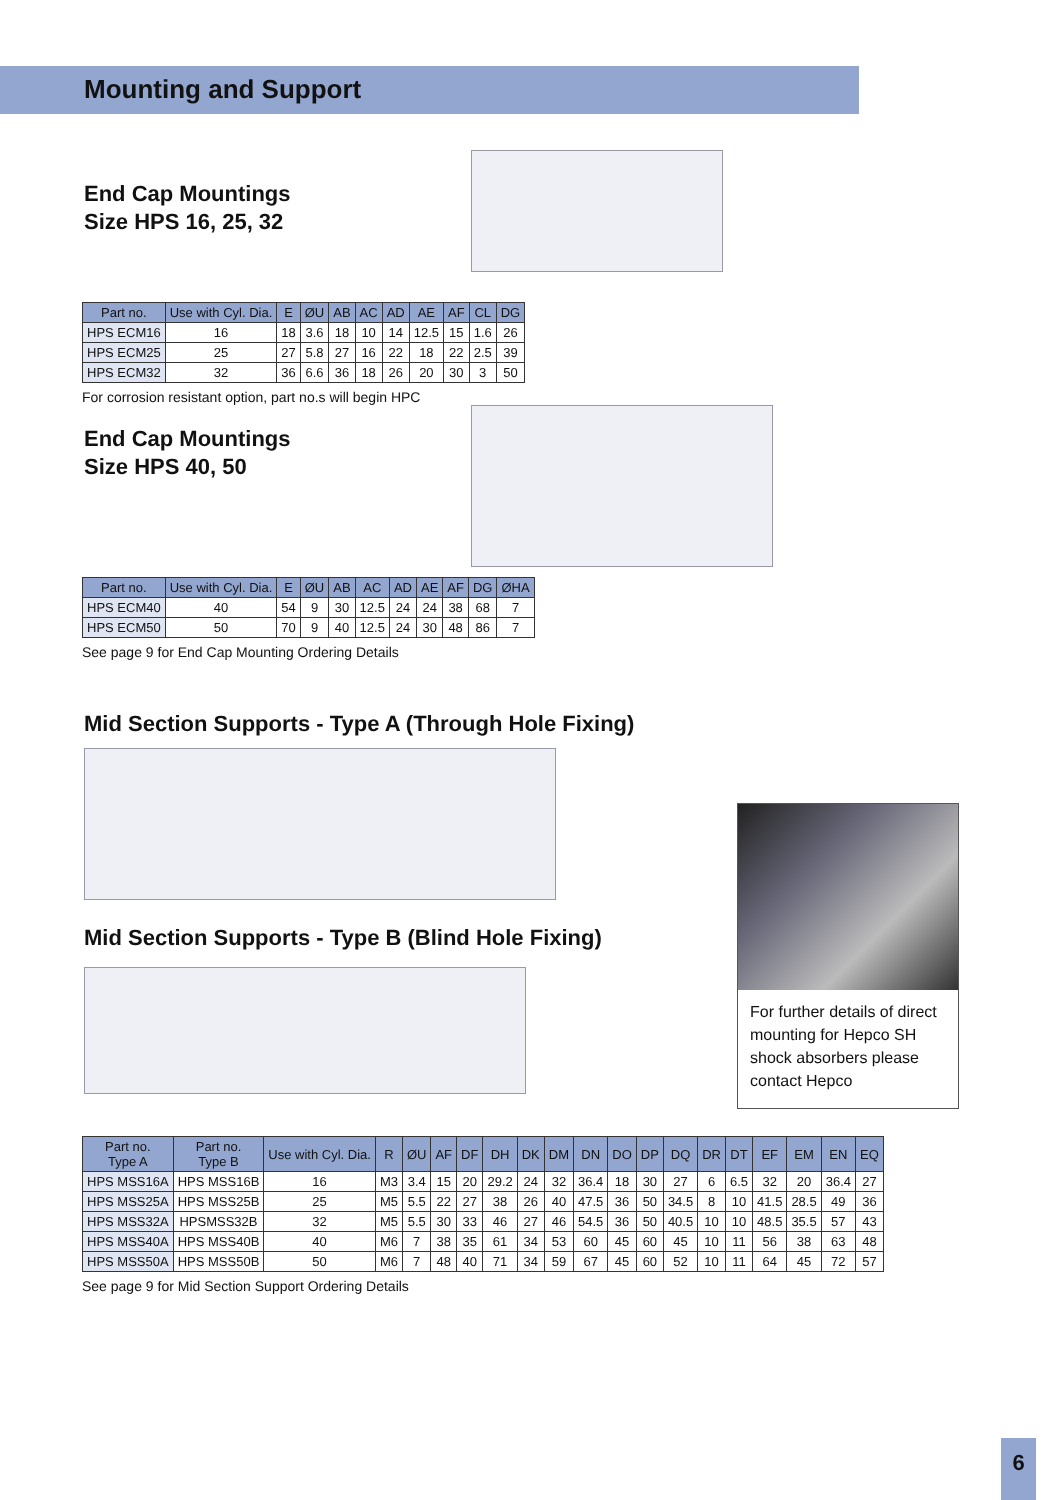Mounting and Support
End Cap Mountings
Size HPS 16, 25, 32
| Part no. | Use with Cyl. Dia. | E | ØU | AB | AC | AD | AE | AF | CL | DG |
| --- | --- | --- | --- | --- | --- | --- | --- | --- | --- | --- |
| HPS ECM16 | 16 | 18 | 3.6 | 18 | 10 | 14 | 12.5 | 15 | 1.6 | 26 |
| HPS ECM25 | 25 | 27 | 5.8 | 27 | 16 | 22 | 18 | 22 | 2.5 | 39 |
| HPS ECM32 | 32 | 36 | 6.6 | 36 | 18 | 26 | 20 | 30 | 3 | 50 |
For corrosion resistant option, part no.s will begin HPC
End Cap Mountings
Size HPS 40, 50
| Part no. | Use with Cyl. Dia. | E | ØU | AB | AC | AD | AE | AF | DG | ØHA |
| --- | --- | --- | --- | --- | --- | --- | --- | --- | --- | --- |
| HPS ECM40 | 40 | 54 | 9 | 30 | 12.5 | 24 | 24 | 38 | 68 | 7 |
| HPS ECM50 | 50 | 70 | 9 | 40 | 12.5 | 24 | 30 | 48 | 86 | 7 |
See page 9 for End Cap Mounting Ordering Details
Mid Section Supports - Type A (Through Hole Fixing)
Mid Section Supports - Type B (Blind Hole Fixing)
For further details of direct mounting for Hepco SH shock absorbers please contact Hepco
| Part no. Type A | Part no. Type B | Use with Cyl. Dia. | R | ØU | AF | DF | DH | DK | DM | DN | DO | DP | DQ | DR | DT | EF | EM | EN | EQ |
| --- | --- | --- | --- | --- | --- | --- | --- | --- | --- | --- | --- | --- | --- | --- | --- | --- | --- | --- | --- |
| HPS MSS16A | HPS MSS16B | 16 | M3 | 3.4 | 15 | 20 | 29.2 | 24 | 32 | 36.4 | 18 | 30 | 27 | 6 | 6.5 | 32 | 20 | 36.4 | 27 |
| HPS MSS25A | HPS MSS25B | 25 | M5 | 5.5 | 22 | 27 | 38 | 26 | 40 | 47.5 | 36 | 50 | 34.5 | 8 | 10 | 41.5 | 28.5 | 49 | 36 |
| HPS MSS32A | HPSMSS32B | 32 | M5 | 5.5 | 30 | 33 | 46 | 27 | 46 | 54.5 | 36 | 50 | 40.5 | 10 | 10 | 48.5 | 35.5 | 57 | 43 |
| HPS MSS40A | HPS MSS40B | 40 | M6 | 7 | 38 | 35 | 61 | 34 | 53 | 60 | 45 | 60 | 45 | 10 | 11 | 56 | 38 | 63 | 48 |
| HPS MSS50A | HPS MSS50B | 50 | M6 | 7 | 48 | 40 | 71 | 34 | 59 | 67 | 45 | 60 | 52 | 10 | 11 | 64 | 45 | 72 | 57 |
See page 9 for Mid Section Support Ordering Details
6